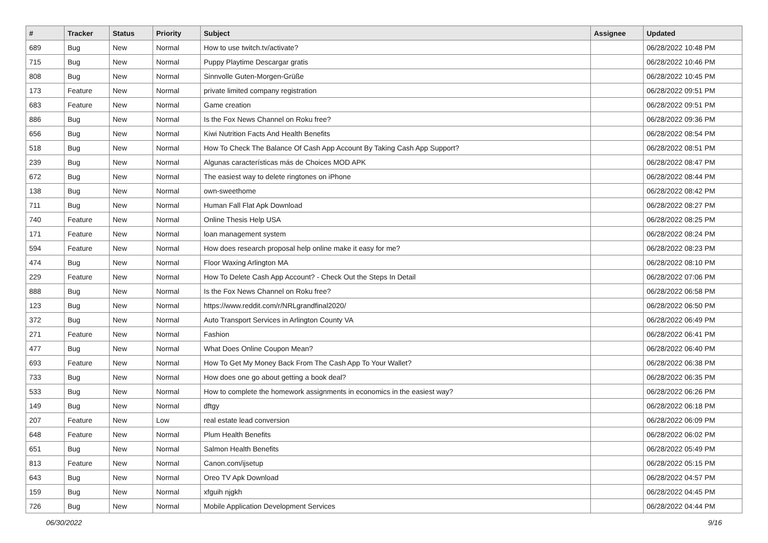| # | Tracker | Status | Priority | Subject | Assignee | Updated |
| --- | --- | --- | --- | --- | --- | --- |
| 689 | Bug | New | Normal | How to use twitch.tv/activate? | | 06/28/2022 10:48 PM |
| 715 | Bug | New | Normal | Puppy Playtime Descargar gratis | | 06/28/2022 10:46 PM |
| 808 | Bug | New | Normal | Sinnvolle Guten-Morgen-Grüße | | 06/28/2022 10:45 PM |
| 173 | Feature | New | Normal | private limited company registration | | 06/28/2022 09:51 PM |
| 683 | Feature | New | Normal | Game creation | | 06/28/2022 09:51 PM |
| 886 | Bug | New | Normal | Is the Fox News Channel on Roku free? | | 06/28/2022 09:36 PM |
| 656 | Bug | New | Normal | Kiwi Nutrition Facts And Health Benefits | | 06/28/2022 08:54 PM |
| 518 | Bug | New | Normal | How To Check The Balance Of Cash App Account By Taking Cash App Support? | | 06/28/2022 08:51 PM |
| 239 | Bug | New | Normal | Algunas características más de Choices MOD APK | | 06/28/2022 08:47 PM |
| 672 | Bug | New | Normal | The easiest way to delete ringtones on iPhone | | 06/28/2022 08:44 PM |
| 138 | Bug | New | Normal | own-sweethome | | 06/28/2022 08:42 PM |
| 711 | Bug | New | Normal | Human Fall Flat Apk Download | | 06/28/2022 08:27 PM |
| 740 | Feature | New | Normal | Online Thesis Help USA | | 06/28/2022 08:25 PM |
| 171 | Feature | New | Normal | loan management system | | 06/28/2022 08:24 PM |
| 594 | Feature | New | Normal | How does research proposal help online make it easy for me? | | 06/28/2022 08:23 PM |
| 474 | Bug | New | Normal | Floor Waxing Arlington MA | | 06/28/2022 08:10 PM |
| 229 | Feature | New | Normal | How To Delete Cash App Account? - Check Out the Steps In Detail | | 06/28/2022 07:06 PM |
| 888 | Bug | New | Normal | Is the Fox News Channel on Roku free? | | 06/28/2022 06:58 PM |
| 123 | Bug | New | Normal | https://www.reddit.com/r/NRLgrandfinal2020/ | | 06/28/2022 06:50 PM |
| 372 | Bug | New | Normal | Auto Transport Services in Arlington County VA | | 06/28/2022 06:49 PM |
| 271 | Feature | New | Normal | Fashion | | 06/28/2022 06:41 PM |
| 477 | Bug | New | Normal | What Does Online Coupon Mean? | | 06/28/2022 06:40 PM |
| 693 | Feature | New | Normal | How To Get My Money Back From The Cash App To Your Wallet? | | 06/28/2022 06:38 PM |
| 733 | Bug | New | Normal | How does one go about getting a book deal? | | 06/28/2022 06:35 PM |
| 533 | Bug | New | Normal | How to complete the homework assignments in economics in the easiest way? | | 06/28/2022 06:26 PM |
| 149 | Bug | New | Normal | dftgy | | 06/28/2022 06:18 PM |
| 207 | Feature | New | Low | real estate lead conversion | | 06/28/2022 06:09 PM |
| 648 | Feature | New | Normal | Plum Health Benefits | | 06/28/2022 06:02 PM |
| 651 | Bug | New | Normal | Salmon Health Benefits | | 06/28/2022 05:49 PM |
| 813 | Feature | New | Normal | Canon.com/ijsetup | | 06/28/2022 05:15 PM |
| 643 | Bug | New | Normal | Oreo TV Apk Download | | 06/28/2022 04:57 PM |
| 159 | Bug | New | Normal | xfguih njgkh | | 06/28/2022 04:45 PM |
| 726 | Bug | New | Normal | Mobile Application Development Services | | 06/28/2022 04:44 PM |
06/30/2022 9/16